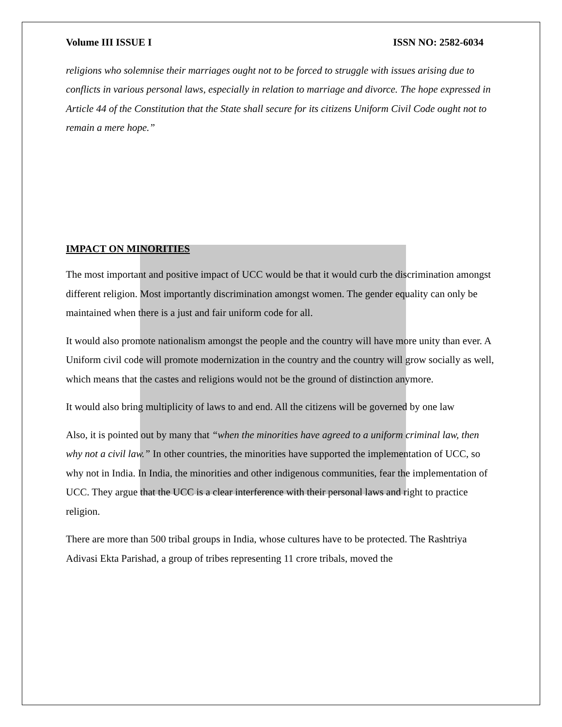Volume III ISSUE I ISSN NO: 2582-6034
religions who solemnise their marriages ought not to be forced to struggle with issues arising due to conflicts in various personal laws, especially in relation to marriage and divorce. The hope expressed in Article 44 of the Constitution that the State shall secure for its citizens Uniform Civil Code ought not to remain a mere hope.”
IMPACT ON MINORITIES
The most important and positive impact of UCC would be that it would curb the discrimination amongst different religion. Most importantly discrimination amongst women. The gender equality can only be maintained when there is a just and fair uniform code for all.
It would also promote nationalism amongst the people and the country will have more unity than ever. A Uniform civil code will promote modernization in the country and the country will grow socially as well, which means that the castes and religions would not be the ground of distinction anymore.
It would also bring multiplicity of laws to and end. All the citizens will be governed by one law
Also, it is pointed out by many that “when the minorities have agreed to a uniform criminal law, then why not a civil law.” In other countries, the minorities have supported the implementation of UCC, so why not in India. In India, the minorities and other indigenous communities, fear the implementation of UCC. They argue that the UCC is a clear interference with their personal laws and right to practice religion.
There are more than 500 tribal groups in India, whose cultures have to be protected. The Rashtriya Adivasi Ekta Parishad, a group of tribes representing 11 crore tribals, moved the